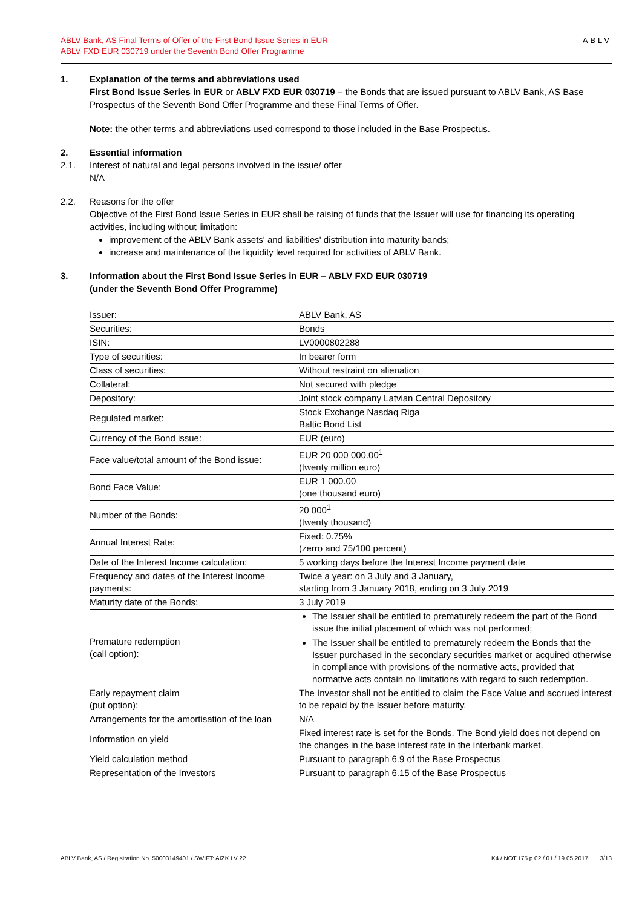ABLV Bank, AS Final Terms of Offer of the First Bond Issue Series in EUR
ABLV FXD EUR 030719 under the Seventh Bond Offer Programme
ABLV
1. Explanation of the terms and abbreviations used
First Bond Issue Series in EUR or ABLV FXD EUR 030719 – the Bonds that are issued pursuant to ABLV Bank, AS Base Prospectus of the Seventh Bond Offer Programme and these Final Terms of Offer.
Note: the other terms and abbreviations used correspond to those included in the Base Prospectus.
2.
2.1.
Essential information
Interest of natural and legal persons involved in the issue/ offer
N/A
2.2. Reasons for the offer
Objective of the First Bond Issue Series in EUR shall be raising of funds that the Issuer will use for financing its operating activities, including without limitation:
improvement of the ABLV Bank assets' and liabilities' distribution into maturity bands;
increase and maintenance of the liquidity level required for activities of ABLV Bank.
3. Information about the First Bond Issue Series in EUR – ABLV FXD EUR 030719
(under the Seventh Bond Offer Programme)
| Issuer: | ABLV Bank, AS |
| Securities: | Bonds |
| ISIN: | LV0000802288 |
| Type of securities: | In bearer form |
| Class of securities: | Without restraint on alienation |
| Collateral: | Not secured with pledge |
| Depository: | Joint stock company Latvian Central Depository |
| Regulated market: | Stock Exchange Nasdaq Riga Baltic Bond List |
| Currency of the Bond issue: | EUR (euro) |
| Face value/total amount of the Bond issue: | EUR 20 000 000.00<sup>1</sup> (twenty million euro) |
| Bond Face Value: | EUR 1 000.00 (one thousand euro) |
| Number of the Bonds: | 20 000<sup>1</sup> (twenty thousand) |
| Annual Interest Rate: | Fixed: 0.75% (zerro and 75/100 percent) |
| Date of the Interest Income calculation: | 5 working days before the Interest Income payment date |
| Frequency and dates of the Interest Income payments: | Twice a year: on 3 July and 3 January, starting from 3 January 2018, ending on 3 July 2019 |
| Maturity date of the Bonds: | 3 July 2019 |
| Premature redemption (call option): | The Issuer shall be entitled to prematurely redeem the part of the Bond issue the initial placement of which was not performed; The Issuer shall be entitled to prematurely redeem the Bonds that the Issuer purchased in the secondary securities market or acquired otherwise in compliance with provisions of the normative acts, provided that normative acts contain no limitations with regard to such redemption. |
| Early repayment claim (put option): | The Investor shall not be entitled to claim the Face Value and accrued interest to be repaid by the Issuer before maturity. |
| Arrangements for the amortisation of the loan | N/A |
| Information on yield | Fixed interest rate is set for the Bonds. The Bond yield does not depend on the changes in the base interest rate in the interbank market. |
| Yield calculation method | Pursuant to paragraph 6.9 of the Base Prospectus |
| Representation of the Investors | Pursuant to paragraph 6.15 of the Base Prospectus |
ABLV Bank, AS / Registration No. 50003149401 / SWIFT: AIZK LV 22
K4 / NOT.175.p.02 / 01 / 19.05.2017. 3/13